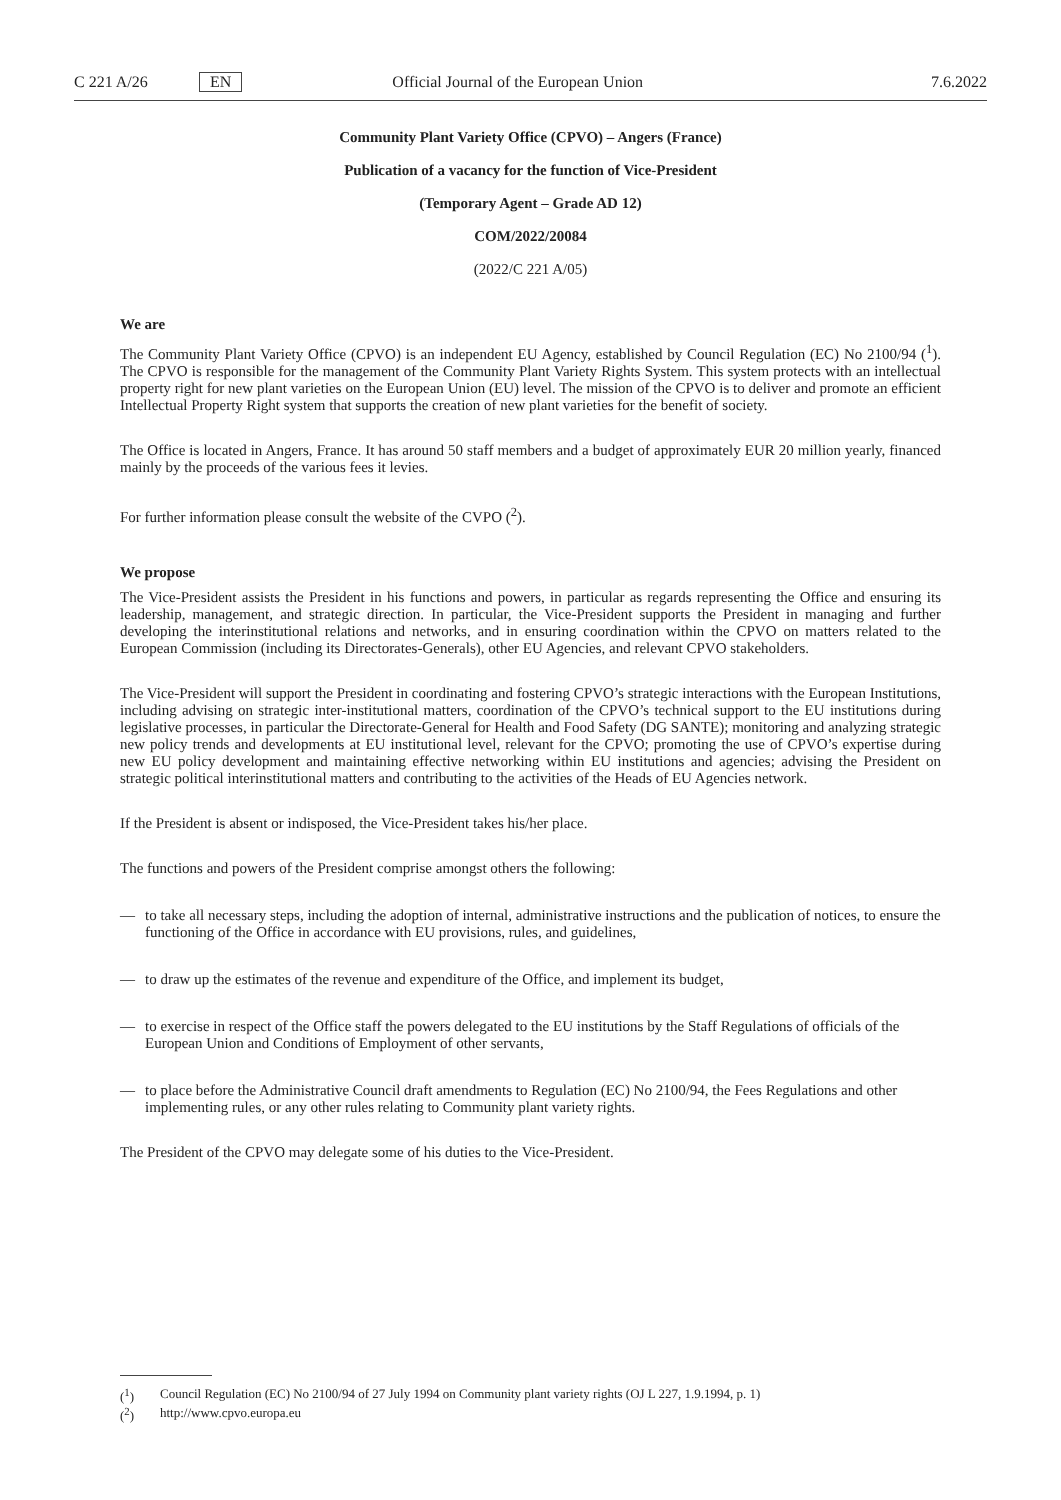C 221 A/26 EN Official Journal of the European Union 7.6.2022
Community Plant Variety Office (CPVO) – Angers (France)
Publication of a vacancy for the function of Vice-President
(Temporary Agent – Grade AD 12)
COM/2022/20084
(2022/C 221 A/05)
We are
The Community Plant Variety Office (CPVO) is an independent EU Agency, established by Council Regulation (EC) No 2100/94 (<sup>1</sup>). The CPVO is responsible for the management of the Community Plant Variety Rights System. This system protects with an intellectual property right for new plant varieties on the European Union (EU) level. The mission of the CPVO is to deliver and promote an efficient Intellectual Property Right system that supports the creation of new plant varieties for the benefit of society.
The Office is located in Angers, France. It has around 50 staff members and a budget of approximately EUR 20 million yearly, financed mainly by the proceeds of the various fees it levies.
For further information please consult the website of the CVPO (<sup>2</sup>).
We propose
The Vice-President assists the President in his functions and powers, in particular as regards representing the Office and ensuring its leadership, management, and strategic direction. In particular, the Vice-President supports the President in managing and further developing the interinstitutional relations and networks, and in ensuring coordination within the CPVO on matters related to the European Commission (including its Directorates-Generals), other EU Agencies, and relevant CPVO stakeholders.
The Vice-President will support the President in coordinating and fostering CPVO’s strategic interactions with the European Institutions, including advising on strategic inter-institutional matters, coordination of the CPVO’s technical support to the EU institutions during legislative processes, in particular the Directorate-General for Health and Food Safety (DG SANTE); monitoring and analyzing strategic new policy trends and developments at EU institutional level, relevant for the CPVO; promoting the use of CPVO’s expertise during new EU policy development and maintaining effective networking within EU institutions and agencies; advising the President on strategic political interinstitutional matters and contributing to the activities of the Heads of EU Agencies network.
If the President is absent or indisposed, the Vice-President takes his/her place.
The functions and powers of the President comprise amongst others the following:
— to take all necessary steps, including the adoption of internal, administrative instructions and the publication of notices, to ensure the functioning of the Office in accordance with EU provisions, rules, and guidelines,
— to draw up the estimates of the revenue and expenditure of the Office, and implement its budget,
— to exercise in respect of the Office staff the powers delegated to the EU institutions by the Staff Regulations of officials of the European Union and Conditions of Employment of other servants,
— to place before the Administrative Council draft amendments to Regulation (EC) No 2100/94, the Fees Regulations and other implementing rules, or any other rules relating to Community plant variety rights.
The President of the CPVO may delegate some of his duties to the Vice-President.
(<sup>1</sup>) Council Regulation (EC) No 2100/94 of 27 July 1994 on Community plant variety rights (OJ L 227, 1.9.1994, p. 1)
(<sup>2</sup>) http://www.cpvo.europa.eu